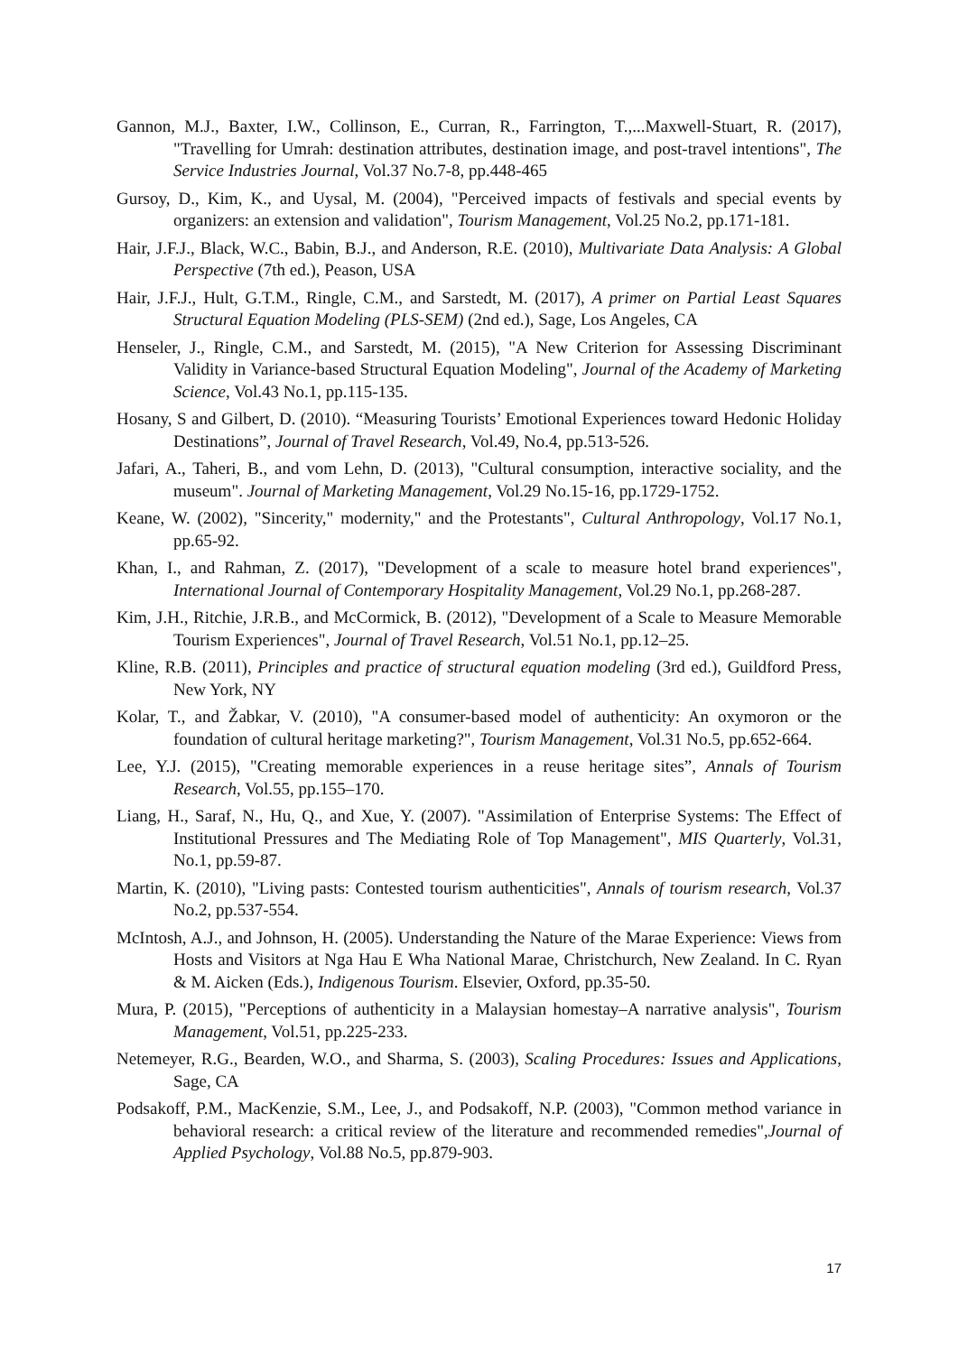Gannon, M.J., Baxter, I.W., Collinson, E., Curran, R., Farrington, T.,...Maxwell-Stuart, R. (2017), "Travelling for Umrah: destination attributes, destination image, and post-travel intentions", The Service Industries Journal, Vol.37 No.7-8, pp.448-465
Gursoy, D., Kim, K., and Uysal, M. (2004), "Perceived impacts of festivals and special events by organizers: an extension and validation", Tourism Management, Vol.25 No.2, pp.171-181.
Hair, J.F.J., Black, W.C., Babin, B.J., and Anderson, R.E. (2010), Multivariate Data Analysis: A Global Perspective (7th ed.), Peason, USA
Hair, J.F.J., Hult, G.T.M., Ringle, C.M., and Sarstedt, M. (2017), A primer on Partial Least Squares Structural Equation Modeling (PLS-SEM) (2nd ed.), Sage, Los Angeles, CA
Henseler, J., Ringle, C.M., and Sarstedt, M. (2015), "A New Criterion for Assessing Discriminant Validity in Variance-based Structural Equation Modeling", Journal of the Academy of Marketing Science, Vol.43 No.1, pp.115-135.
Hosany, S and Gilbert, D. (2010). “Measuring Tourists’ Emotional Experiences toward Hedonic Holiday Destinations”, Journal of Travel Research, Vol.49, No.4, pp.513-526.
Jafari, A., Taheri, B., and vom Lehn, D. (2013), "Cultural consumption, interactive sociality, and the museum". Journal of Marketing Management, Vol.29 No.15-16, pp.1729-1752.
Keane, W. (2002), "Sincerity," modernity," and the Protestants", Cultural Anthropology, Vol.17 No.1, pp.65-92.
Khan, I., and Rahman, Z. (2017), "Development of a scale to measure hotel brand experiences", International Journal of Contemporary Hospitality Management, Vol.29 No.1, pp.268-287.
Kim, J.H., Ritchie, J.R.B., and McCormick, B. (2012), "Development of a Scale to Measure Memorable Tourism Experiences", Journal of Travel Research, Vol.51 No.1, pp.12–25.
Kline, R.B. (2011), Principles and practice of structural equation modeling (3rd ed.), Guildford Press, New York, NY
Kolar, T., and Žabkar, V. (2010), "A consumer-based model of authenticity: An oxymoron or the foundation of cultural heritage marketing?", Tourism Management, Vol.31 No.5, pp.652-664.
Lee, Y.J. (2015), "Creating memorable experiences in a reuse heritage sites”, Annals of Tourism Research, Vol.55, pp.155–170.
Liang, H., Saraf, N., Hu, Q., and Xue, Y. (2007). "Assimilation of Enterprise Systems: The Effect of Institutional Pressures and The Mediating Role of Top Management", MIS Quarterly, Vol.31, No.1, pp.59-87.
Martin, K. (2010), "Living pasts: Contested tourism authenticities", Annals of tourism research, Vol.37 No.2, pp.537-554.
McIntosh, A.J., and Johnson, H. (2005). Understanding the Nature of the Marae Experience: Views from Hosts and Visitors at Nga Hau E Wha National Marae, Christchurch, New Zealand. In C. Ryan & M. Aicken (Eds.), Indigenous Tourism. Elsevier, Oxford, pp.35-50.
Mura, P. (2015), "Perceptions of authenticity in a Malaysian homestay–A narrative analysis", Tourism Management, Vol.51, pp.225-233.
Netemeyer, R.G., Bearden, W.O., and Sharma, S. (2003), Scaling Procedures: Issues and Applications, Sage, CA
Podsakoff, P.M., MacKenzie, S.M., Lee, J., and Podsakoff, N.P. (2003), "Common method variance in behavioral research: a critical review of the literature and recommended remedies",Journal of Applied Psychology, Vol.88 No.5, pp.879-903.
17